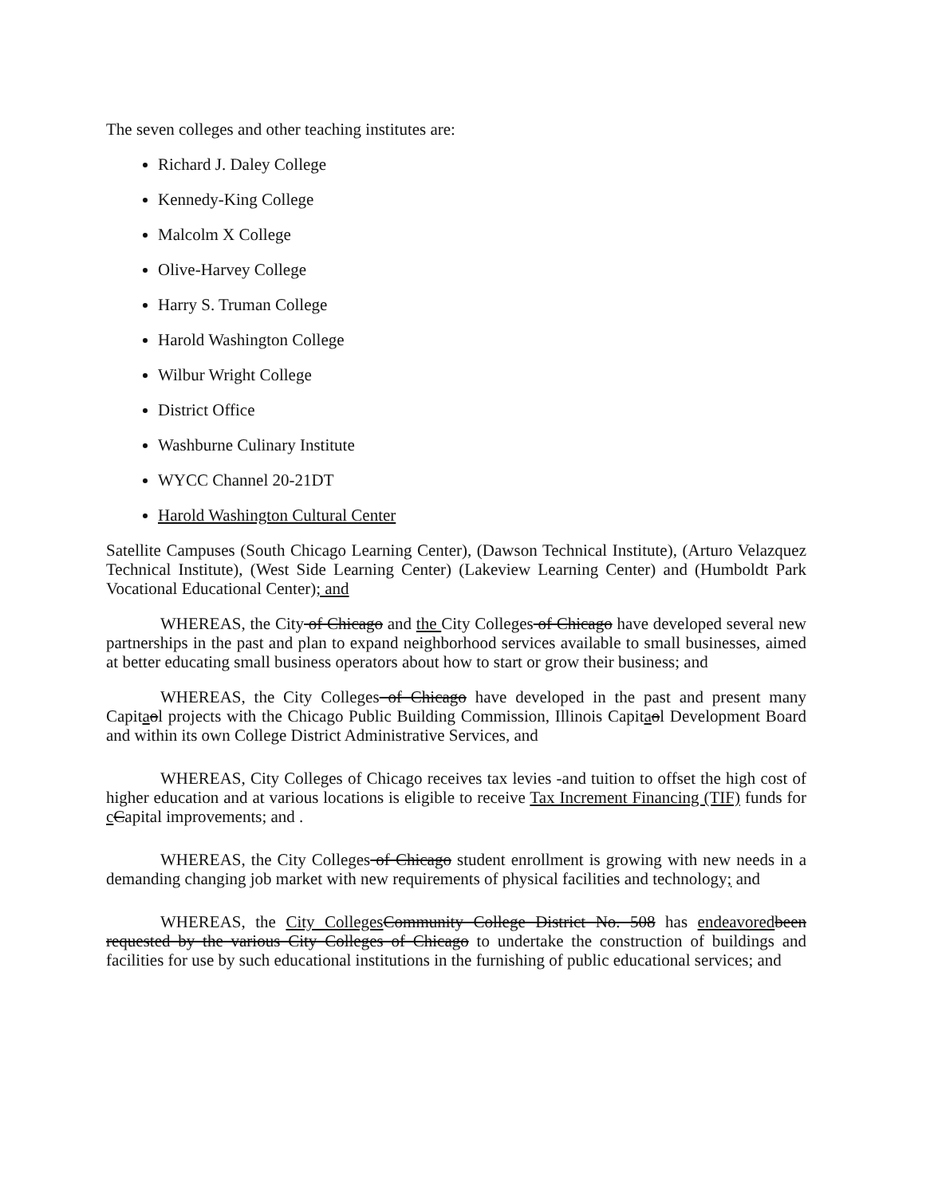The seven colleges and other teaching institutes are:
Richard J. Daley College
Kennedy-King College
Malcolm X College
Olive-Harvey College
Harry S. Truman College
Harold Washington College
Wilbur Wright College
District Office
Washburne Culinary Institute
WYCC Channel 20-21DT
Harold Washington Cultural Center
Satellite Campuses (South Chicago Learning Center), (Dawson Technical Institute), (Arturo Velazquez Technical Institute), (West Side Learning Center) (Lakeview Learning Center) and (Humboldt Park Vocational Educational Center); and
WHEREAS, the City of Chicago and the City Colleges of Chicago have developed several new partnerships in the past and plan to expand neighborhood services available to small businesses, aimed at better educating small business operators about how to start or grow their business; and
WHEREAS, the City Colleges of Chicago have developed in the past and present many Capitaol projects with the Chicago Public Building Commission, Illinois Capitaol Development Board and within its own College District Administrative Services, and
WHEREAS, City Colleges of Chicago receives tax levies -and tuition to offset the high cost of higher education and at various locations is eligible to receive Tax Increment Financing (TIF) funds for cCapital improvements; and .
WHEREAS, the City Colleges of Chicago student enrollment is growing with new needs in a demanding changing job market with new requirements of physical facilities and technology; and
WHEREAS, the City Colleges Community College District No. 508 has endeavored been requested by the various City Colleges of Chicago to undertake the construction of buildings and facilities for use by such educational institutions in the furnishing of public educational services; and